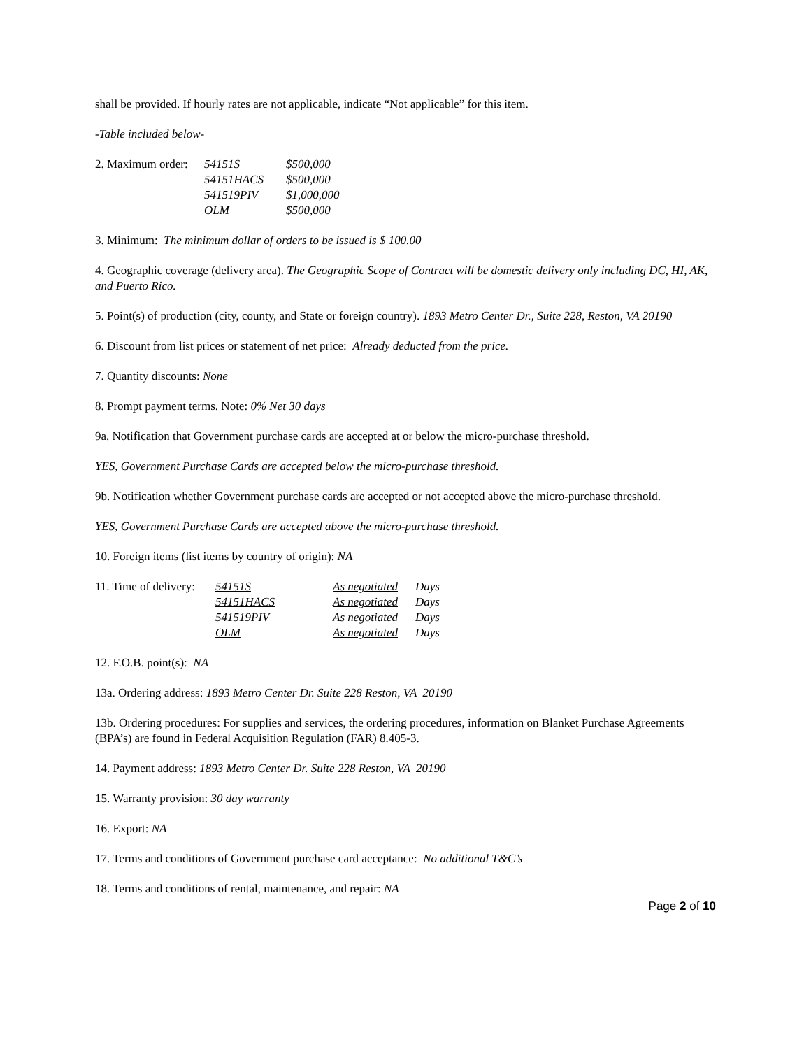shall be provided. If hourly rates are not applicable, indicate “Not applicable” for this item.
-Table included below-
| 2. Maximum order: | 54151S | $500,000 |
| | 54151HACS | $500,000 |
| | 541519PIV | $1,000,000 |
| | OLM | $500,000 |
3. Minimum: The minimum dollar of orders to be issued is $ 100.00
4. Geographic coverage (delivery area). The Geographic Scope of Contract will be domestic delivery only including DC, HI, AK, and Puerto Rico.
5. Point(s) of production (city, county, and State or foreign country). 1893 Metro Center Dr., Suite 228, Reston, VA 20190
6. Discount from list prices or statement of net price: Already deducted from the price.
7. Quantity discounts: None
8. Prompt payment terms. Note: 0% Net 30 days
9a. Notification that Government purchase cards are accepted at or below the micro-purchase threshold.
YES, Government Purchase Cards are accepted below the micro-purchase threshold.
9b. Notification whether Government purchase cards are accepted or not accepted above the micro-purchase threshold.
YES, Government Purchase Cards are accepted above the micro-purchase threshold.
10. Foreign items (list items by country of origin): NA
| 11. Time of delivery: | 54151S | As negotiated | Days |
| | 54151HACS | As negotiated | Days |
| | 541519PIV | As negotiated | Days |
| | OLM | As negotiated | Days |
12. F.O.B. point(s): NA
13a. Ordering address: 1893 Metro Center Dr. Suite 228 Reston, VA 20190
13b. Ordering procedures: For supplies and services, the ordering procedures, information on Blanket Purchase Agreements (BPA’s) are found in Federal Acquisition Regulation (FAR) 8.405-3.
14. Payment address: 1893 Metro Center Dr. Suite 228 Reston, VA 20190
15. Warranty provision: 30 day warranty
16. Export: NA
17. Terms and conditions of Government purchase card acceptance: No additional T&C’s
18. Terms and conditions of rental, maintenance, and repair: NA
Page 2 of 10